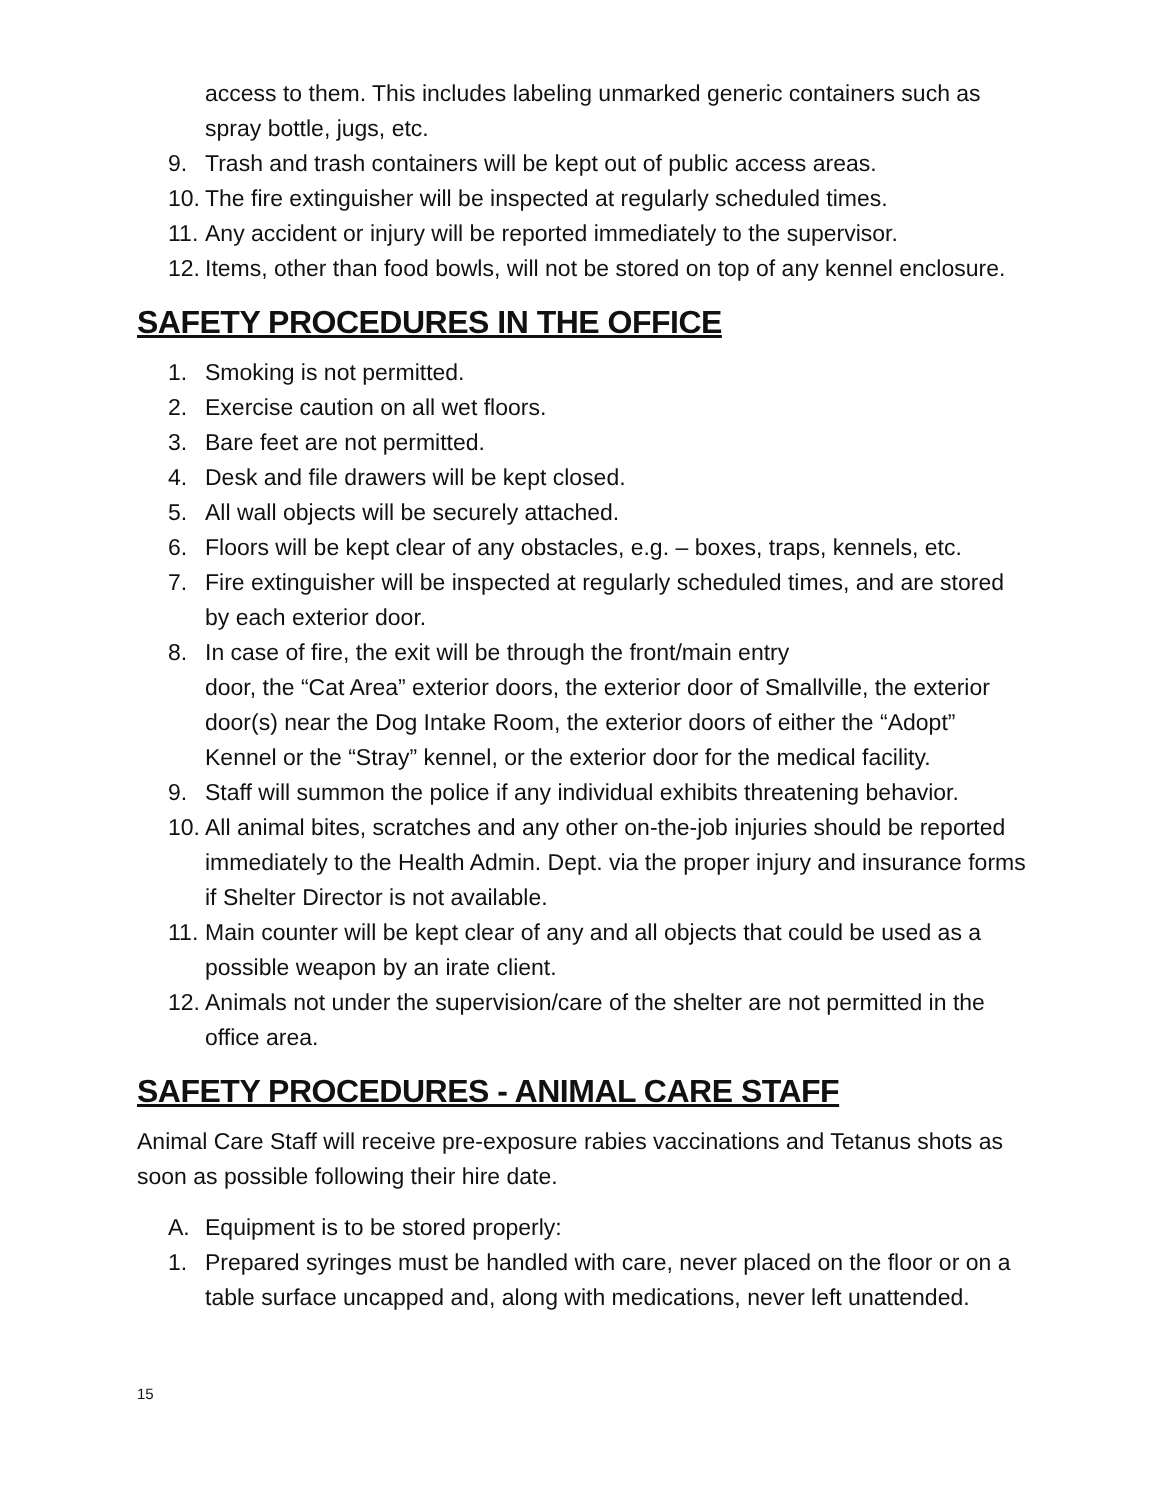access to them. This includes labeling unmarked generic containers such as spray bottle, jugs, etc.
9. Trash and trash containers will be kept out of public access areas.
10. The fire extinguisher will be inspected at regularly scheduled times.
11. Any accident or injury will be reported immediately to the supervisor.
12. Items, other than food bowls, will not be stored on top of any kennel enclosure.
SAFETY PROCEDURES IN THE OFFICE
1. Smoking is not permitted.
2. Exercise caution on all wet floors.
3. Bare feet are not permitted.
4. Desk and file drawers will be kept closed.
5. All wall objects will be securely attached.
6. Floors will be kept clear of any obstacles, e.g. – boxes, traps, kennels, etc.
7. Fire extinguisher will be inspected at regularly scheduled times, and are stored by each exterior door.
8. In case of fire, the exit will be through the front/main entry
door, the “Cat Area” exterior doors, the exterior door of Smallville, the exterior door(s) near the Dog Intake Room, the exterior doors of either the “Adopt” Kennel or the “Stray” kennel, or the exterior door for the medical facility.
9. Staff will summon the police if any individual exhibits threatening behavior.
10. All animal bites, scratches and any other on-the-job injuries should be reported immediately to the Health Admin. Dept. via the proper injury and insurance forms if Shelter Director is not available.
11. Main counter will be kept clear of any and all objects that could be used as a possible weapon by an irate client.
12. Animals not under the supervision/care of the shelter are not permitted in the office area.
SAFETY PROCEDURES - ANIMAL CARE STAFF
Animal Care Staff will receive pre-exposure rabies vaccinations and Tetanus shots as soon as possible following their hire date.
A. Equipment is to be stored properly:
1. Prepared syringes must be handled with care, never placed on the floor or on a table surface uncapped and, along with medications, never left unattended.
15